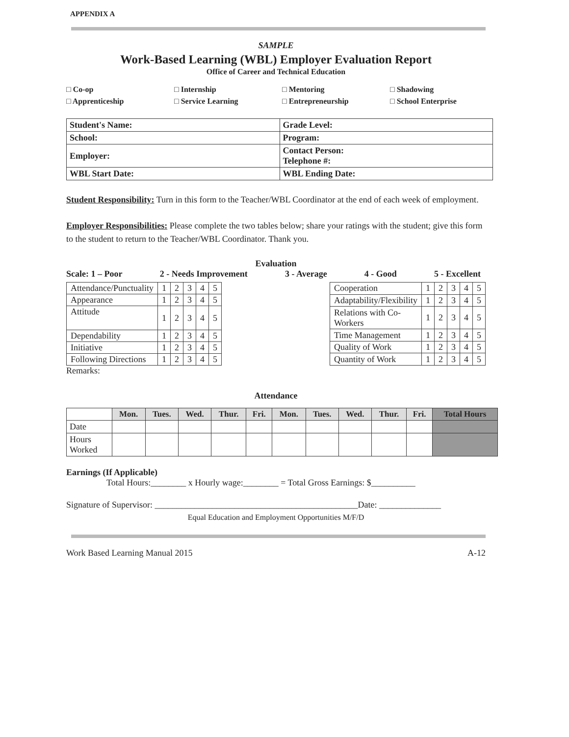APPENDIX A
SAMPLE
Work-Based Learning (WBL) Employer Evaluation Report
Office of Career and Technical Education
□ Co-op □ Internship □ Mentoring □ Shadowing □ Apprenticeship □ Service Learning □ Entrepreneurship □ School Enterprise
| Student's Name: | Grade Level: |
| School: | Program: |
| Employer: | Contact Person: Telephone #: |
| WBL Start Date: | WBL Ending Date: |
Student Responsibility: Turn in this form to the Teacher/WBL Coordinator at the end of each week of employment.
Employer Responsibilities: Please complete the two tables below; share your ratings with the student; give this form to the student to return to the Teacher/WBL Coordinator. Thank you.
Evaluation
Scale: 1 – Poor 2 - Needs Improvement 3 - Average 4 - Good 5 - Excellent
| Attendance/Punctuality | 1 | 2 | 3 | 4 | 5 |
| Appearance | 1 | 2 | 3 | 4 | 5 |
| Attitude | 1 | 2 | 3 | 4 | 5 |
| Dependability | 1 | 2 | 3 | 4 | 5 |
| Initiative | 1 | 2 | 3 | 4 | 5 |
| Following Directions | 1 | 2 | 3 | 4 | 5 |
| Cooperation | 1 | 2 | 3 | 4 | 5 |
| Adaptability/Flexibility | 1 | 2 | 3 | 4 | 5 |
| Relations with Co- Workers | 1 | 2 | 3 | 4 | 5 |
| Time Management | 1 | 2 | 3 | 4 | 5 |
| Quality of Work | 1 | 2 | 3 | 4 | 5 |
| Quantity of Work | 1 | 2 | 3 | 4 | 5 |
Remarks:
Attendance
| | Mon. | Tues. | Wed. | Thur. | Fri. | Mon. | Tues. | Wed. | Thur. | Fri. | Total Hours |
| --- | --- | --- | --- | --- | --- | --- | --- | --- | --- | --- | --- |
| Date | | | | | | | | | | | |
| Hours Worked | | | | | | | | | | | |
Earnings (If Applicable)
Total Hours:________ x Hourly wage:________ = Total Gross Earnings: $__________
Signature of Supervisor: ______________________________________________Date: ______________
Equal Education and Employment Opportunities M/F/D
Work Based Learning Manual 2015 A-12